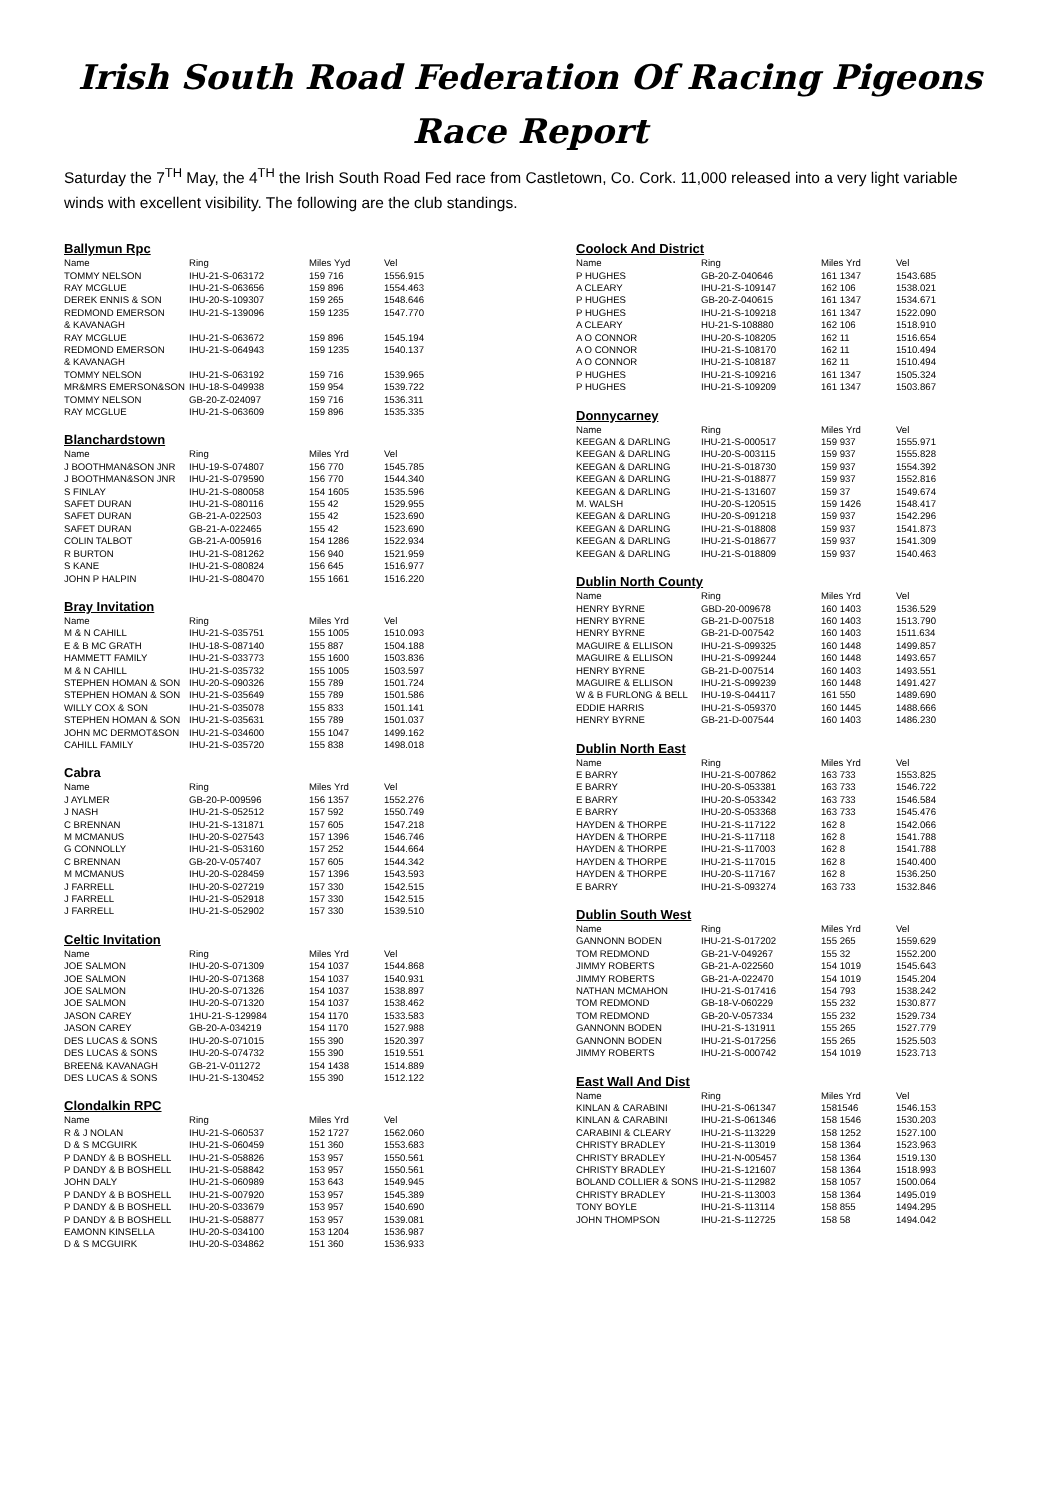Irish South Road Federation Of Racing Pigeons
Race Report
Saturday the 7<sup>TH</sup> May, the 4<sup>TH</sup> the Irish South Road Fed race from Castletown, Co. Cork. 11,000 released into a very light variable winds with excellent visibility. The following are the club standings.
Ballymun Rpc
| Name | Ring | Miles Yyd | Vel |
| TOMMY NELSON | IHU-21-S-063172 | 159 716 | 1556.915 |
| RAY MCGLUE | IHU-21-S-063656 | 159 896 | 1554.463 |
| DEREK ENNIS & SON | IHU-20-S-109307 | 159 265 | 1548.646 |
| REDMOND EMERSON & KAVANAGH | IHU-21-S-139096 | 159 1235 | 1547.770 |
| RAY MCGLUE | IHU-21-S-063672 | 159 896 | 1545.194 |
| REDMOND EMERSON & KAVANAGH | IHU-21-S-064943 | 159 1235 | 1540.137 |
| TOMMY NELSON | IHU-21-S-063192 | 159 716 | 1539.965 |
| MR&MRS EMERSON&SON | IHU-18-S-049938 | 159 954 | 1539.722 |
| TOMMY NELSON | GB-20-Z-024097 | 159 716 | 1536.311 |
| RAY MCGLUE | IHU-21-S-063609 | 159 896 | 1535.335 |
Blanchardstown
| Name | Ring | Miles Yrd | Vel |
| J BOOTHMAN&SON JNR | IHU-19-S-074807 | 156 770 | 1545.785 |
| J BOOTHMAN&SON JNR | IHU-21-S-079590 | 156 770 | 1544.340 |
| S FINLAY | IHU-21-S-080058 | 154 1605 | 1535.596 |
| SAFET DURAN | IHU-21-S-080116 | 155 42 | 1529.955 |
| SAFET DURAN | GB-21-A-022503 | 155 42 | 1523.690 |
| SAFET DURAN | GB-21-A-022465 | 155 42 | 1523.690 |
| COLIN TALBOT | GB-21-A-005916 | 154 1286 | 1522.934 |
| R BURTON | IHU-21-S-081262 | 156 940 | 1521.959 |
| S KANE | IHU-21-S-080824 | 156 645 | 1516.977 |
| JOHN P HALPIN | IHU-21-S-080470 | 155 1661 | 1516.220 |
Bray Invitation
| Name | Ring | Miles Yrd | Vel |
| M & N CAHILL | IHU-21-S-035751 | 155 1005 | 1510.093 |
| E & B MC GRATH | IHU-18-S-087140 | 155 887 | 1504.188 |
| HAMMETT FAMILY | IHU-21-S-033773 | 155 1600 | 1503.836 |
| M & N CAHILL | IHU-21-S-035732 | 155 1005 | 1503.597 |
| STEPHEN HOMAN & SON | IHU-20-S-090326 | 155 789 | 1501.724 |
| STEPHEN HOMAN & SON | IHU-21-S-035649 | 155 789 | 1501.586 |
| WILLY COX & SON | IHU-21-S-035078 | 155 833 | 1501.141 |
| STEPHEN HOMAN & SON | IHU-21-S-035631 | 155 789 | 1501.037 |
| JOHN MC DERMOT&SON | IHU-21-S-034600 | 155 1047 | 1499.162 |
| CAHILL FAMILY | IHU-21-S-035720 | 155 838 | 1498.018 |
Cabra
| Name | Ring | Miles Yrd | Vel |
| J AYLMER | GB-20-P-009596 | 156 1357 | 1552.276 |
| J NASH | IHU-21-S-052512 | 157 592 | 1550.749 |
| C BRENNAN | IHU-21-S-131871 | 157 605 | 1547.218 |
| M MCMANUS | IHU-20-S-027543 | 157 1396 | 1546.746 |
| G CONNOLLY | IHU-21-S-053160 | 157 252 | 1544.664 |
| C BRENNAN | GB-20-V-057407 | 157 605 | 1544.342 |
| M MCMANUS | IHU-20-S-028459 | 157 1396 | 1543.593 |
| J FARRELL | IHU-20-S-027219 | 157 330 | 1542.515 |
| J FARRELL | IHU-21-S-052918 | 157 330 | 1542.515 |
| J FARRELL | IHU-21-S-052902 | 157 330 | 1539.510 |
Celtic Invitation
| Name | Ring | Miles Yrd | Vel |
| JOE SALMON | IHU-20-S-071309 | 154 1037 | 1544.868 |
| JOE SALMON | IHU-20-S-071368 | 154 1037 | 1540.931 |
| JOE SALMON | IHU-20-S-071326 | 154 1037 | 1538.897 |
| JOE SALMON | IHU-20-S-071320 | 154 1037 | 1538.462 |
| JASON CAREY | 1HU-21-S-129984 | 154 1170 | 1533.583 |
| JASON CAREY | GB-20-A-034219 | 154 1170 | 1527.988 |
| DES LUCAS & SONS | IHU-20-S-071015 | 155 390 | 1520.397 |
| DES LUCAS & SONS | IHU-20-S-074732 | 155 390 | 1519.551 |
| BREEN& KAVANAGH | GB-21-V-011272 | 154 1438 | 1514.889 |
| DES LUCAS & SONS | IHU-21-S-130452 | 155 390 | 1512.122 |
Clondalkin RPC
| Name | Ring | Miles Yrd | Vel |
| R & J NOLAN | IHU-21-S-060537 | 152 1727 | 1562.060 |
| D & S MCGUIRK | IHU-21-S-060459 | 151 360 | 1553.683 |
| P DANDY & B BOSHELL | IHU-21-S-058826 | 153 957 | 1550.561 |
| P DANDY & B BOSHELL | IHU-21-S-058842 | 153 957 | 1550.561 |
| JOHN DALY | IHU-21-S-060989 | 153 643 | 1549.945 |
| P DANDY & B BOSHELL | IHU-21-S-007920 | 153 957 | 1545.389 |
| P DANDY & B BOSHELL | IHU-20-S-033679 | 153 957 | 1540.690 |
| P DANDY & B BOSHELL | IHU-21-S-058877 | 153 957 | 1539.081 |
| EAMONN KINSELLA | IHU-20-S-034100 | 153 1204 | 1536.987 |
| D & S MCGUIRK | IHU-20-S-034862 | 151 360 | 1536.933 |
Coolock And District
| Name | Ring | Miles Yrd | Vel |
| P HUGHES | GB-20-Z-040646 | 161 1347 | 1543.685 |
| A CLEARY | IHU-21-S-109147 | 162 106 | 1538.021 |
| P HUGHES | GB-20-Z-040615 | 161 1347 | 1534.671 |
| P HUGHES | IHU-21-S-109218 | 161 1347 | 1522.090 |
| A CLEARY | HU-21-S-108880 | 162 106 | 1518.910 |
| A O CONNOR | IHU-20-S-108205 | 162 11 | 1516.654 |
| A O CONNOR | IHU-21-S-108170 | 162 11 | 1510.494 |
| A O CONNOR | IHU-21-S-108187 | 162 11 | 1510.494 |
| P HUGHES | IHU-21-S-109216 | 161 1347 | 1505.324 |
| P HUGHES | IHU-21-S-109209 | 161 1347 | 1503.867 |
Donnycarney
| Name | Ring | Miles Yrd | Vel |
| KEEGAN & DARLING | IHU-21-S-000517 | 159 937 | 1555.971 |
| KEEGAN & DARLING | IHU-20-S-003115 | 159 937 | 1555.828 |
| KEEGAN & DARLING | IHU-21-S-018730 | 159 937 | 1554.392 |
| KEEGAN & DARLING | IHU-21-S-018877 | 159 937 | 1552.816 |
| KEEGAN & DARLING | IHU-21-S-131607 | 159 37 | 1549.674 |
| M. WALSH | IHU-20-S-120515 | 159 1426 | 1548.417 |
| KEEGAN & DARLING | IHU-20-S-091218 | 159 937 | 1542.296 |
| KEEGAN & DARLING | IHU-21-S-018808 | 159 937 | 1541.873 |
| KEEGAN & DARLING | IHU-21-S-018677 | 159 937 | 1541.309 |
| KEEGAN & DARLING | IHU-21-S-018809 | 159 937 | 1540.463 |
Dublin North County
| Name | Ring | Miles Yrd | Vel |
| HENRY BYRNE | GBD-20-009678 | 160 1403 | 1536.529 |
| HENRY BYRNE | GB-21-D-007518 | 160 1403 | 1513.790 |
| HENRY BYRNE | GB-21-D-007542 | 160 1403 | 1511.634 |
| MAGUIRE & ELLISON | IHU-21-S-099325 | 160 1448 | 1499.857 |
| MAGUIRE & ELLISON | IHU-21-S-099244 | 160 1448 | 1493.657 |
| HENRY BYRNE | GB-21-D-007514 | 160 1403 | 1493.551 |
| MAGUIRE & ELLISON | IHU-21-S-099239 | 160 1448 | 1491.427 |
| W & B FURLONG & BELL | IHU-19-S-044117 | 161 550 | 1489.690 |
| EDDIE HARRIS | IHU-21-S-059370 | 160 1445 | 1488.666 |
| HENRY BYRNE | GB-21-D-007544 | 160 1403 | 1486.230 |
Dublin North East
| Name | Ring | Miles Yrd | Vel |
| E BARRY | IHU-21-S-007862 | 163 733 | 1553.825 |
| E BARRY | IHU-20-S-053381 | 163 733 | 1546.722 |
| E BARRY | IHU-20-S-053342 | 163 733 | 1546.584 |
| E BARRY | IHU-20-S-053368 | 163 733 | 1545.476 |
| HAYDEN & THORPE | IHU-21-S-117122 | 162 8 | 1542.066 |
| HAYDEN & THORPE | IHU-21-S-117118 | 162 8 | 1541.788 |
| HAYDEN & THORPE | IHU-21-S-117003 | 162 8 | 1541.788 |
| HAYDEN & THORPE | IHU-21-S-117015 | 162 8 | 1540.400 |
| HAYDEN & THORPE | IHU-20-S-117167 | 162 8 | 1536.250 |
| E BARRY | IHU-21-S-093274 | 163 733 | 1532.846 |
Dublin South West
| Name | Ring | Miles Yrd | Vel |
| GANNONN BODEN | IHU-21-S-017202 | 155 265 | 1559.629 |
| TOM REDMOND | GB-21-V-049267 | 155 32 | 1552.200 |
| JIMMY ROBERTS | GB-21-A-022560 | 154 1019 | 1545.643 |
| JIMMY ROBERTS | GB-21-A-022470 | 154 1019 | 1545.204 |
| NATHAN MCMAHON | IHU-21-S-017416 | 154 793 | 1538.242 |
| TOM REDMOND | GB-18-V-060229 | 155 232 | 1530.877 |
| TOM REDMOND | GB-20-V-057334 | 155 232 | 1529.734 |
| GANNONN BODEN | IHU-21-S-131911 | 155 265 | 1527.779 |
| GANNONN BODEN | IHU-21-S-017256 | 155 265 | 1525.503 |
| JIMMY ROBERTS | IHU-21-S-000742 | 154 1019 | 1523.713 |
East Wall And Dist
| Name | Ring | Miles Yrd | Vel |
| KINLAN & CARABINI | IHU-21-S-061347 | 1581546 | 1546.153 |
| KINLAN & CARABINI | IHU-21-S-061346 | 158 1546 | 1530.203 |
| CARABINI & CLEARY | IHU-21-S-113229 | 158 1252 | 1527.100 |
| CHRISTY BRADLEY | IHU-21-S-113019 | 158 1364 | 1523.963 |
| CHRISTY BRADLEY | IHU-21-N-005457 | 158 1364 | 1519.130 |
| CHRISTY BRADLEY | IHU-21-S-121607 | 158 1364 | 1518.993 |
| BOLAND COLLIER & SONS | IHU-21-S-112982 | 158 1057 | 1500.064 |
| CHRISTY BRADLEY | IHU-21-S-113003 | 158 1364 | 1495.019 |
| TONY BOYLE | IHU-21-S-113114 | 158 855 | 1494.295 |
| JOHN THOMPSON | IHU-21-S-112725 | 158 58 | 1494.042 |